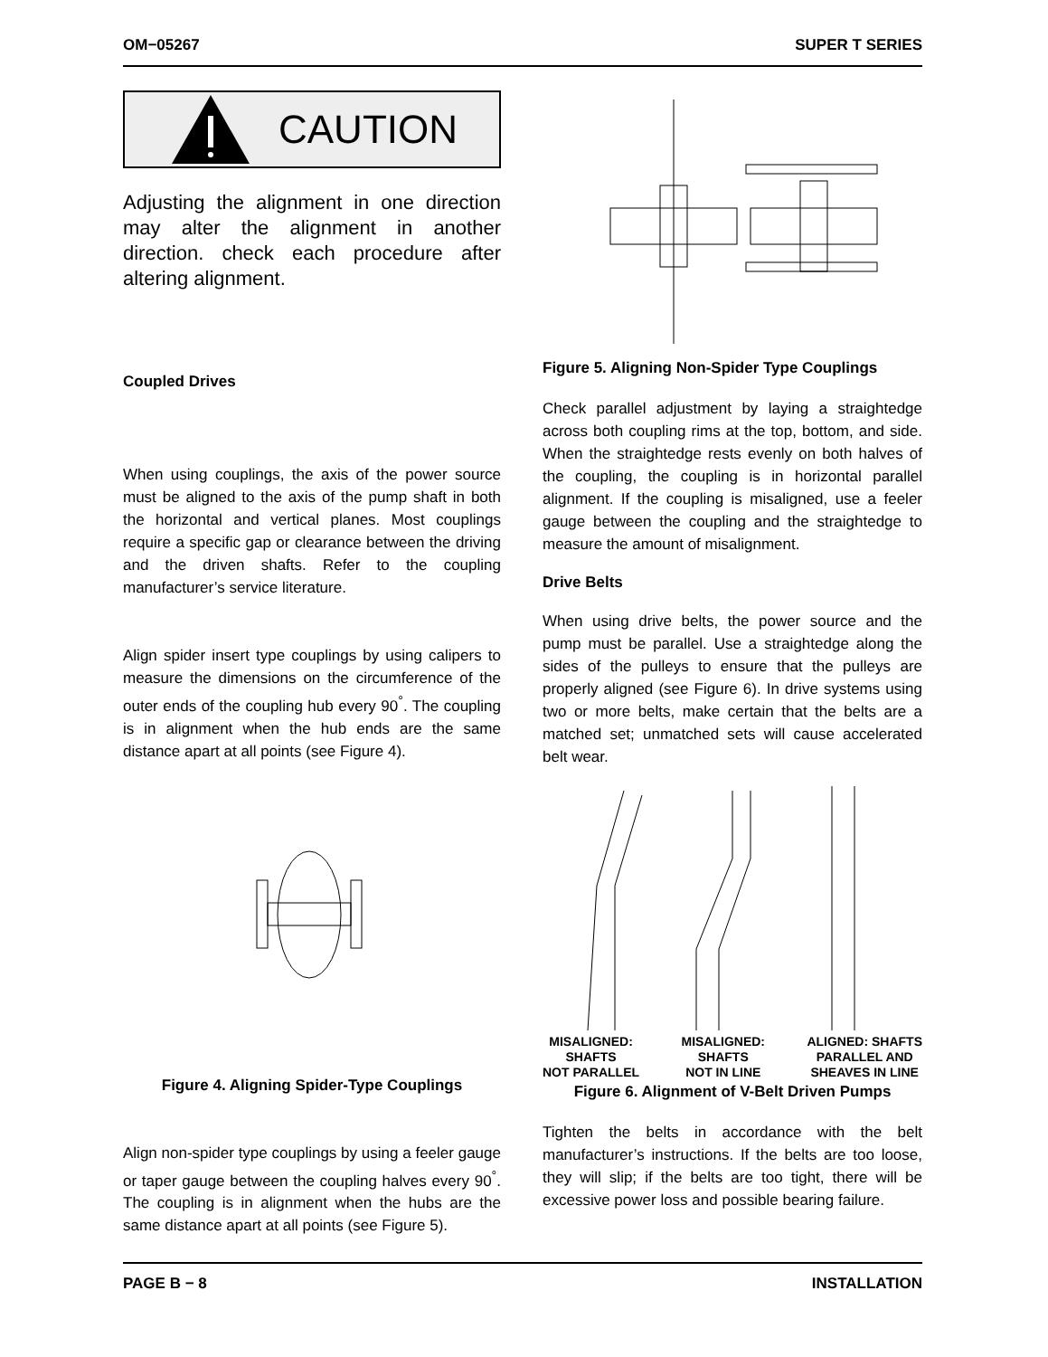OM−05267 SUPER T SERIES
CAUTION
Adjusting the alignment in one direction may alter the alignment in another direction. check each procedure after altering alignment.
Coupled Drives
When using couplings, the axis of the power source must be aligned to the axis of the pump shaft in both the horizontal and vertical planes. Most couplings require a specific gap or clearance between the driving and the driven shafts. Refer to the coupling manufacturer’s service literature.
Align spider insert type couplings by using calipers to measure the dimensions on the circumference of the outer ends of the coupling hub every 90<sup>°</sup>. The coupling is in alignment when the hub ends are the same distance apart at all points (see Figure 4).
Figure 4. Aligning Spider-Type Couplings
Align non-spider type couplings by using a feeler gauge or taper gauge between the coupling halves every 90<sup>°</sup>. The coupling is in alignment when the hubs are the same distance apart at all points (see Figure 5).
Figure 5. Aligning Non-Spider Type Couplings
Check parallel adjustment by laying a straightedge across both coupling rims at the top, bottom, and side. When the straightedge rests evenly on both halves of the coupling, the coupling is in horizontal parallel alignment. If the coupling is misaligned, use a feeler gauge between the coupling and the straightedge to measure the amount of misalignment.
Drive Belts
When using drive belts, the power source and the pump must be parallel. Use a straightedge along the sides of the pulleys to ensure that the pulleys are properly aligned (see Figure 6). In drive systems using two or more belts, make certain that the belts are a matched set; unmatched sets will cause accelerated belt wear.
MISALIGNED:
SHAFTS
NOT PARALLEL MISALIGNED:
SHAFTS
NOT IN LINE ALIGNED: SHAFTS
PARALLEL AND
SHEAVES IN LINE
Figure 6. Alignment of V-Belt Driven Pumps
Tighten the belts in accordance with the belt manufacturer’s instructions. If the belts are too loose, they will slip; if the belts are too tight, there will be excessive power loss and possible bearing failure.
PAGE B − 8 INSTALLATION